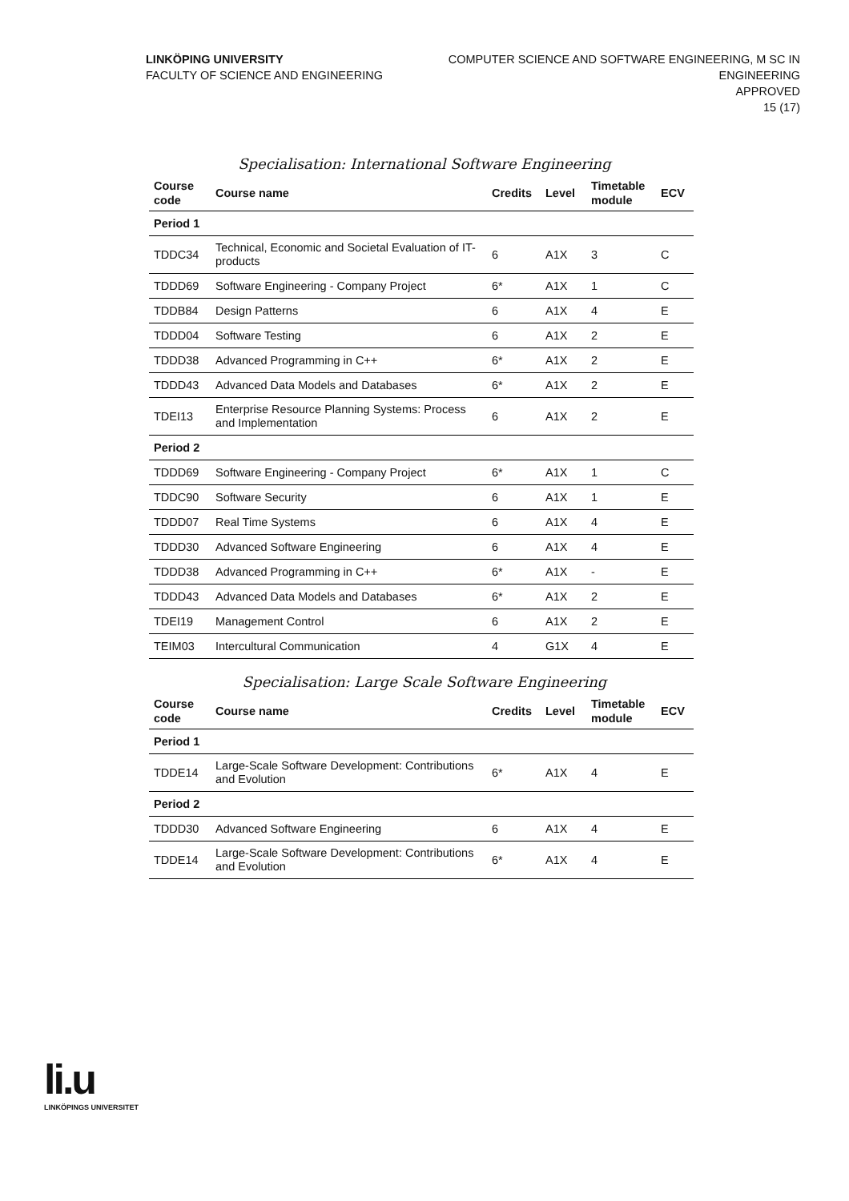LINKÖPING UNIVERSITY
FACULTY OF SCIENCE AND ENGINEERING
COMPUTER SCIENCE AND SOFTWARE ENGINEERING, M SC IN
ENGINEERING
APPROVED
15 (17)
Specialisation: International Software Engineering
| Course code | Course name | Credits | Level | Timetable module | ECV |
| --- | --- | --- | --- | --- | --- |
| Period 1 | | | | | |
| TDDC34 | Technical, Economic and Societal Evaluation of IT-products | 6 | A1X | 3 | C |
| TDDD69 | Software Engineering - Company Project | 6* | A1X | 1 | C |
| TDDB84 | Design Patterns | 6 | A1X | 4 | E |
| TDDD04 | Software Testing | 6 | A1X | 2 | E |
| TDDD38 | Advanced Programming in C++ | 6* | A1X | 2 | E |
| TDDD43 | Advanced Data Models and Databases | 6* | A1X | 2 | E |
| TDEI13 | Enterprise Resource Planning Systems: Process and Implementation | 6 | A1X | 2 | E |
| Period 2 | | | | | |
| TDDD69 | Software Engineering - Company Project | 6* | A1X | 1 | C |
| TDDC90 | Software Security | 6 | A1X | 1 | E |
| TDDD07 | Real Time Systems | 6 | A1X | 4 | E |
| TDDD30 | Advanced Software Engineering | 6 | A1X | 4 | E |
| TDDD38 | Advanced Programming in C++ | 6* | A1X | - | E |
| TDDD43 | Advanced Data Models and Databases | 6* | A1X | 2 | E |
| TDEI19 | Management Control | 6 | A1X | 2 | E |
| TEIM03 | Intercultural Communication | 4 | G1X | 4 | E |
Specialisation: Large Scale Software Engineering
| Course code | Course name | Credits | Level | Timetable module | ECV |
| --- | --- | --- | --- | --- | --- |
| Period 1 | | | | | |
| TDDE14 | Large-Scale Software Development: Contributions and Evolution | 6* | A1X | 4 | E |
| Period 2 | | | | | |
| TDDD30 | Advanced Software Engineering | 6 | A1X | 4 | E |
| TDDE14 | Large-Scale Software Development: Contributions and Evolution | 6* | A1X | 4 | E |
li.u
LINKÖPINGS UNIVERSITET